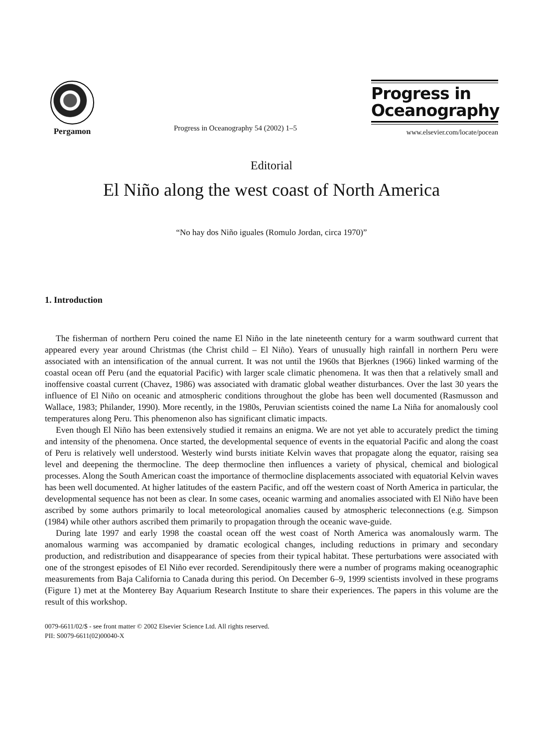Pergamon
Progress in Oceanography 54 (2002) 1–5
Progress in
Oceanography
www.elsevier.com/locate/pocean
Editorial
El Niño along the west coast of North America
“No hay dos Niño iguales (Romulo Jordan, circa 1970)”
1. Introduction
The fisherman of northern Peru coined the name El Niño in the late nineteenth century for a warm southward current that appeared every year around Christmas (the Christ child – El Niño). Years of unusually high rainfall in northern Peru were associated with an intensification of the annual current. It was not until the 1960s that Bjerknes (1966) linked warming of the coastal ocean off Peru (and the equatorial Pacific) with larger scale climatic phenomena. It was then that a relatively small and inoffensive coastal current (Chavez, 1986) was associated with dramatic global weather disturbances. Over the last 30 years the influence of El Niño on oceanic and atmospheric conditions throughout the globe has been well documented (Rasmusson and Wallace, 1983; Philander, 1990). More recently, in the 1980s, Peruvian scientists coined the name La Niña for anomalously cool temperatures along Peru. This phenomenon also has significant climatic impacts.
Even though El Niño has been extensively studied it remains an enigma. We are not yet able to accurately predict the timing and intensity of the phenomena. Once started, the developmental sequence of events in the equatorial Pacific and along the coast of Peru is relatively well understood. Westerly wind bursts initiate Kelvin waves that propagate along the equator, raising sea level and deepening the thermocline. The deep thermocline then influences a variety of physical, chemical and biological processes. Along the South American coast the importance of thermocline displacements associated with equatorial Kelvin waves has been well documented. At higher latitudes of the eastern Pacific, and off the western coast of North America in particular, the developmental sequence has not been as clear. In some cases, oceanic warming and anomalies associated with El Niño have been ascribed by some authors primarily to local meteorological anomalies caused by atmospheric teleconnections (e.g. Simpson (1984) while other authors ascribed them primarily to propagation through the oceanic wave-guide.
During late 1997 and early 1998 the coastal ocean off the west coast of North America was anomalously warm. The anomalous warming was accompanied by dramatic ecological changes, including reductions in primary and secondary production, and redistribution and disappearance of species from their typical habitat. These perturbations were associated with one of the strongest episodes of El Niño ever recorded. Serendipitously there were a number of programs making oceanographic measurements from Baja California to Canada during this period. On December 6–9, 1999 scientists involved in these programs (Figure 1) met at the Monterey Bay Aquarium Research Institute to share their experiences. The papers in this volume are the result of this workshop.
0079-6611/02/$ - see front matter © 2002 Elsevier Science Ltd. All rights reserved.
PII: S0079-6611(02)00040-X